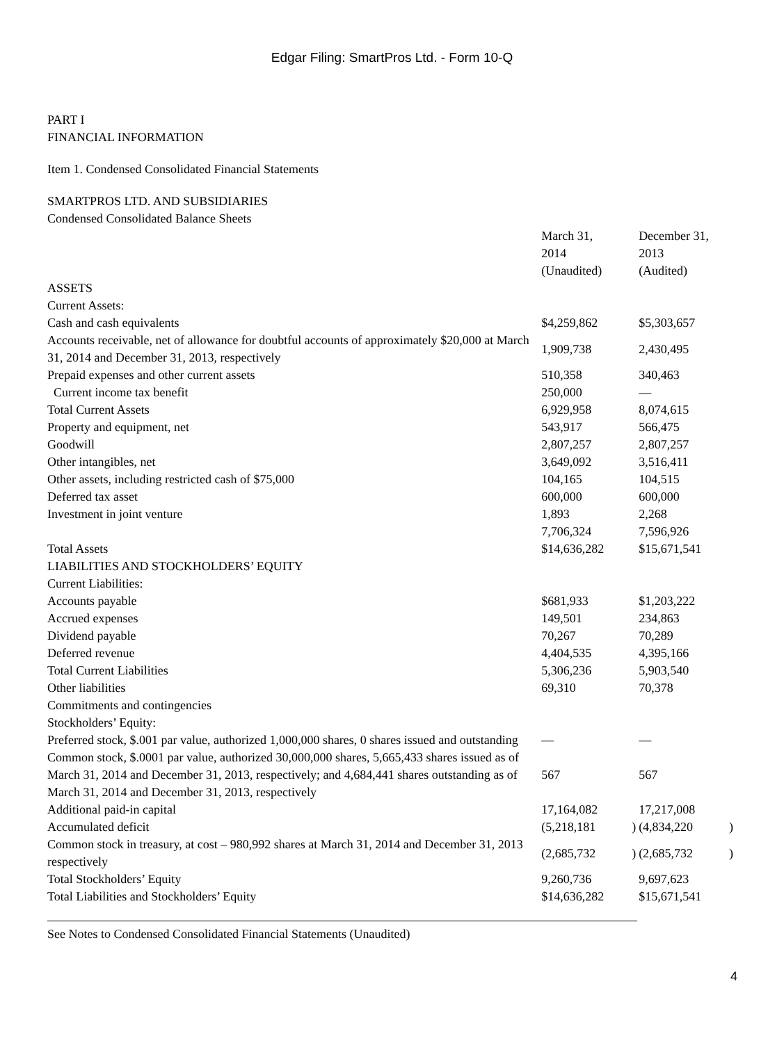Edgar Filing: SmartPros Ltd. - Form 10-Q
PART I
FINANCIAL INFORMATION
Item 1. Condensed Consolidated Financial Statements
SMARTPROS LTD. AND SUBSIDIARIES
Condensed Consolidated Balance Sheets
| | March 31, 2014 (Unaudited) | | December 31, 2013 (Audited) | |
| ASSETS | | | | |
| Current Assets: | | | | |
| Cash and cash equivalents | $4,259,862 | | $5,303,657 | |
| Accounts receivable, net of allowance for doubtful accounts of approximately $20,000 at March 31, 2014 and December 31, 2013, respectively | 1,909,738 | | 2,430,495 | |
| Prepaid expenses and other current assets | 510,358 | | 340,463 | |
| Current income tax benefit | 250,000 | | — | |
| Total Current Assets | 6,929,958 | | 8,074,615 | |
| Property and equipment, net | 543,917 | | 566,475 | |
| Goodwill | 2,807,257 | | 2,807,257 | |
| Other intangibles, net | 3,649,092 | | 3,516,411 | |
| Other assets, including restricted cash of $75,000 | 104,165 | | 104,515 | |
| Deferred tax asset | 600,000 | | 600,000 | |
| Investment in joint venture | 1,893 | | 2,268 | |
| | 7,706,324 | | 7,596,926 | |
| Total Assets | $14,636,282 | | $15,671,541 | |
| LIABILITIES AND STOCKHOLDERS’ EQUITY | | | | |
| Current Liabilities: | | | | |
| Accounts payable | $681,933 | | $1,203,222 | |
| Accrued expenses | 149,501 | | 234,863 | |
| Dividend payable | 70,267 | | 70,289 | |
| Deferred revenue | 4,404,535 | | 4,395,166 | |
| Total Current Liabilities | 5,306,236 | | 5,903,540 | |
| Other liabilities | 69,310 | | 70,378 | |
| Commitments and contingencies | | | | |
| Stockholders’ Equity: | | | | |
| Preferred stock, $.001 par value, authorized 1,000,000 shares, 0 shares issued and outstanding | — | | — | |
| Common stock, $.0001 par value, authorized 30,000,000 shares, 5,665,433 shares issued as of March 31, 2014 and December 31, 2013, respectively; and 4,684,441 shares outstanding as of March 31, 2014 and December 31, 2013, respectively | 567 | | 567 | |
| Additional paid-in capital | 17,164,082 | | 17,217,008 | |
| Accumulated deficit | (5,218,181 | ) | (4,834,220 | ) |
| Common stock in treasury, at cost – 980,992 shares at March 31, 2014 and December 31, 2013 respectively | (2,685,732 | ) | (2,685,732 | ) |
| Total Stockholders’ Equity | 9,260,736 | | 9,697,623 | |
| Total Liabilities and Stockholders’ Equity | $14,636,282 | | $15,671,541 | |
See Notes to Condensed Consolidated Financial Statements (Unaudited)
4